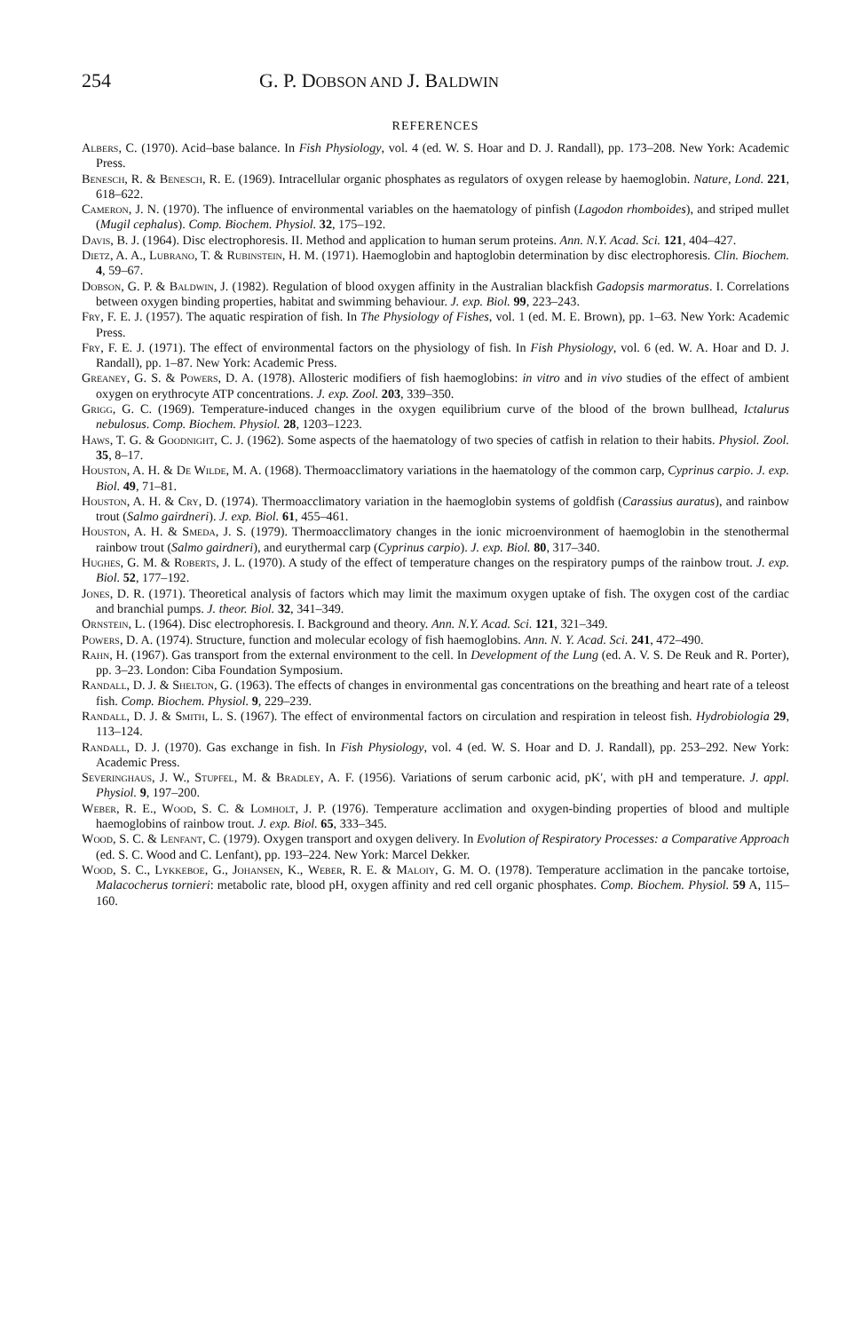254 G. P. DOBSON AND J. BALDWIN
REFERENCES
Albers, C. (1970). Acid–base balance. In Fish Physiology, vol. 4 (ed. W. S. Hoar and D. J. Randall), pp. 173–208. New York: Academic Press.
Benesch, R. & Benesch, R. E. (1969). Intracellular organic phosphates as regulators of oxygen release by haemoglobin. Nature, Lond. 221, 618–622.
Cameron, J. N. (1970). The influence of environmental variables on the haematology of pinfish (Lagodon rhomboides), and striped mullet (Mugil cephalus). Comp. Biochem. Physiol. 32, 175–192.
Davis, B. J. (1964). Disc electrophoresis. II. Method and application to human serum proteins. Ann. N.Y. Acad. Sci. 121, 404–427.
Dietz, A. A., Lubrano, T. & Rubinstein, H. M. (1971). Haemoglobin and haptoglobin determination by disc electrophoresis. Clin. Biochem. 4, 59–67.
Dobson, G. P. & Baldwin, J. (1982). Regulation of blood oxygen affinity in the Australian blackfish Gadopsis marmoratus. I. Correlations between oxygen binding properties, habitat and swimming behaviour. J. exp. Biol. 99, 223–243.
Fry, F. E. J. (1957). The aquatic respiration of fish. In The Physiology of Fishes, vol. 1 (ed. M. E. Brown), pp. 1–63. New York: Academic Press.
Fry, F. E. J. (1971). The effect of environmental factors on the physiology of fish. In Fish Physiology, vol. 6 (ed. W. A. Hoar and D. J. Randall), pp. 1–87. New York: Academic Press.
Greaney, G. S. & Powers, D. A. (1978). Allosteric modifiers of fish haemoglobins: in vitro and in vivo studies of the effect of ambient oxygen on erythrocyte ATP concentrations. J. exp. Zool. 203, 339–350.
Grigg, G. C. (1969). Temperature-induced changes in the oxygen equilibrium curve of the blood of the brown bullhead, Ictalurus nebulosus. Comp. Biochem. Physiol. 28, 1203–1223.
Haws, T. G. & Goodnight, C. J. (1962). Some aspects of the haematology of two species of catfish in relation to their habits. Physiol. Zool. 35, 8–17.
Houston, A. H. & De Wilde, M. A. (1968). Thermoacclimatory variations in the haematology of the common carp, Cyprinus carpio. J. exp. Biol. 49, 71–81.
Houston, A. H. & Cry, D. (1974). Thermoacclimatory variation in the haemoglobin systems of goldfish (Carassius auratus), and rainbow trout (Salmo gairdneri). J. exp. Biol. 61, 455–461.
Houston, A. H. & Smeda, J. S. (1979). Thermoacclimatory changes in the ionic microenvironment of haemoglobin in the stenothermal rainbow trout (Salmo gairdneri), and eurythermal carp (Cyprinus carpio). J. exp. Biol. 80, 317–340.
Hughes, G. M. & Roberts, J. L. (1970). A study of the effect of temperature changes on the respiratory pumps of the rainbow trout. J. exp. Biol. 52, 177–192.
Jones, D. R. (1971). Theoretical analysis of factors which may limit the maximum oxygen uptake of fish. The oxygen cost of the cardiac and branchial pumps. J. theor. Biol. 32, 341–349.
Ornstein, L. (1964). Disc electrophoresis. I. Background and theory. Ann. N.Y. Acad. Sci. 121, 321–349.
Powers, D. A. (1974). Structure, function and molecular ecology of fish haemoglobins. Ann. N. Y. Acad. Sci. 241, 472–490.
Rahn, H. (1967). Gas transport from the external environment to the cell. In Development of the Lung (ed. A. V. S. De Reuk and R. Porter), pp. 3–23. London: Ciba Foundation Symposium.
Randall, D. J. & Shelton, G. (1963). The effects of changes in environmental gas concentrations on the breathing and heart rate of a teleost fish. Comp. Biochem. Physiol. 9, 229–239.
Randall, D. J. & Smith, L. S. (1967). The effect of environmental factors on circulation and respiration in teleost fish. Hydrobiologia 29, 113–124.
Randall, D. J. (1970). Gas exchange in fish. In Fish Physiology, vol. 4 (ed. W. S. Hoar and D. J. Randall), pp. 253–292. New York: Academic Press.
Severinghaus, J. W., Stupfel, M. & Bradley, A. F. (1956). Variations of serum carbonic acid, pK′, with pH and temperature. J. appl. Physiol. 9, 197–200.
Weber, R. E., Wood, S. C. & Lomholt, J. P. (1976). Temperature acclimation and oxygen-binding properties of blood and multiple haemoglobins of rainbow trout. J. exp. Biol. 65, 333–345.
Wood, S. C. & Lenfant, C. (1979). Oxygen transport and oxygen delivery. In Evolution of Respiratory Processes: a Comparative Approach (ed. S. C. Wood and C. Lenfant), pp. 193–224. New York: Marcel Dekker.
Wood, S. C., Lykkeboe, G., Johansen, K., Weber, R. E. & Maloiy, G. M. O. (1978). Temperature acclimation in the pancake tortoise, Malacocherus tornieri: metabolic rate, blood pH, oxygen affinity and red cell organic phosphates. Comp. Biochem. Physiol. 59 A, 115–160.